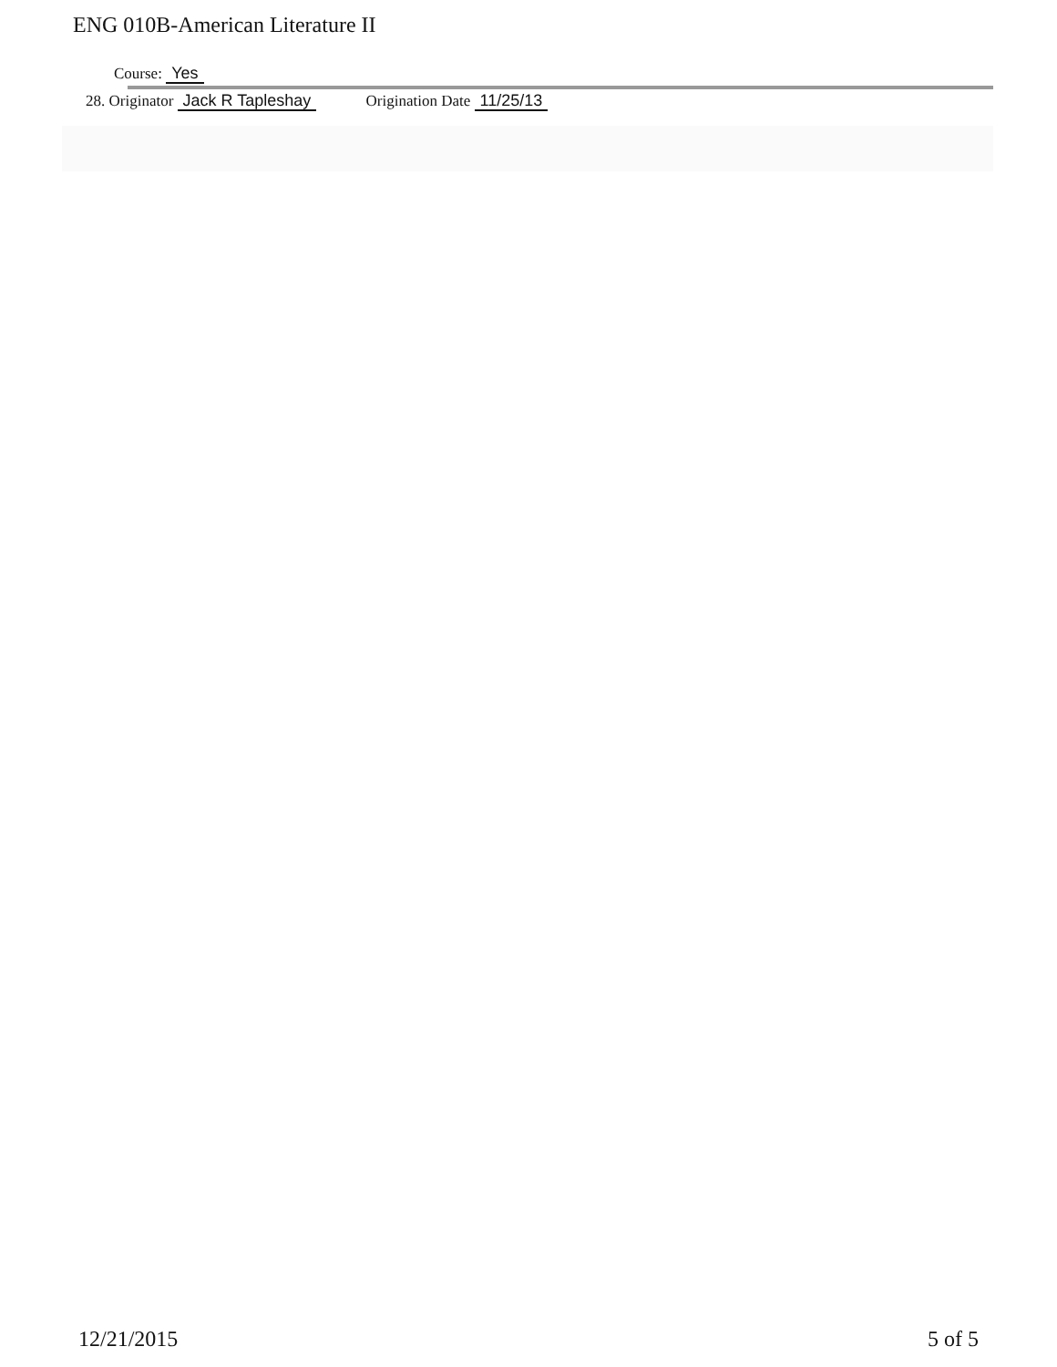ENG 010B-American Literature II
Course: Yes
28. Originator Jack R Tapleshay Origination Date 11/25/13
12/21/2015 5 of 5